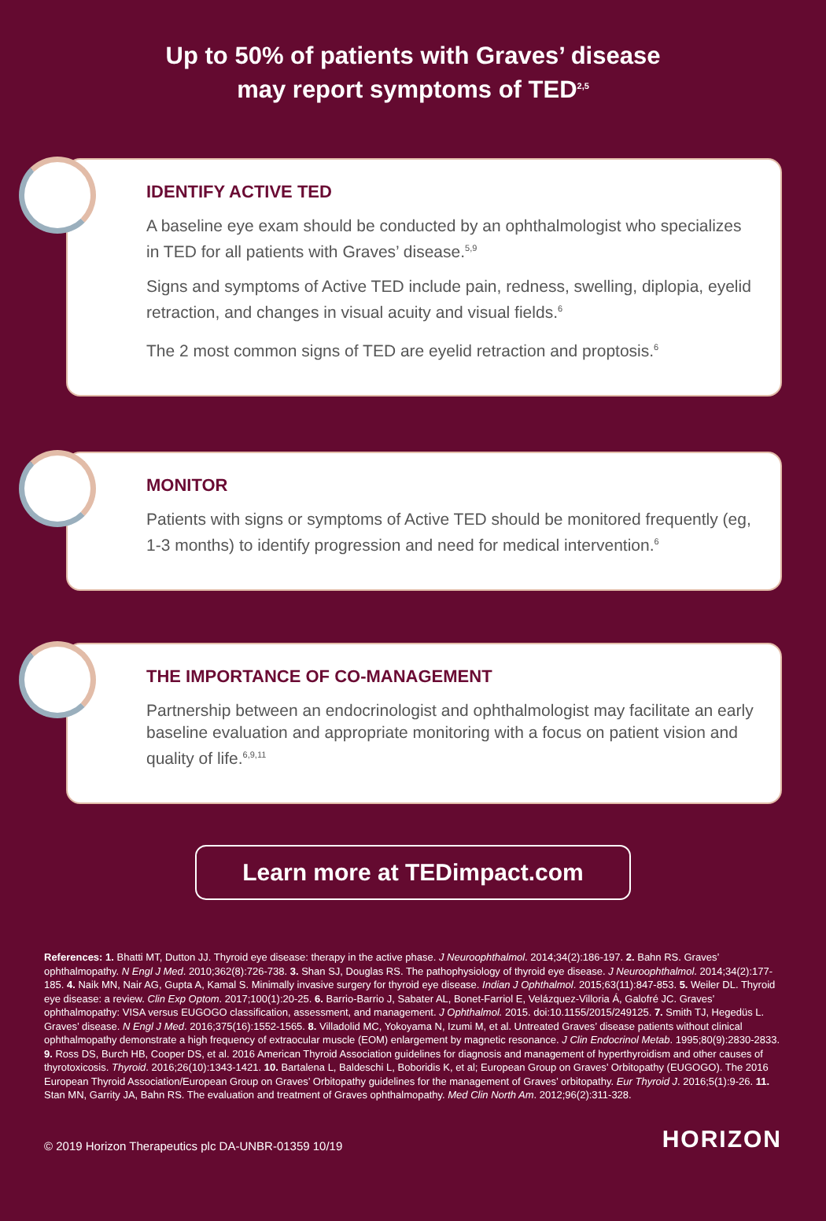Up to 50% of patients with Graves’ disease
may report symptoms of TED<sup>2,5</sup>
IDENTIFY ACTIVE TED
A baseline eye exam should be conducted by an ophthalmologist who specializes in TED for all patients with Graves’ disease.<sup>5,9</sup>
Signs and symptoms of Active TED include pain, redness, swelling, diplopia, eyelid retraction, and changes in visual acuity and visual fields.<sup>6</sup>
The 2 most common signs of TED are eyelid retraction and proptosis.<sup>6</sup>
MONITOR
Patients with signs or symptoms of Active TED should be monitored frequently (eg, 1-3 months) to identify progression and need for medical intervention.<sup>6</sup>
THE IMPORTANCE OF CO-MANAGEMENT
Partnership between an endocrinologist and ophthalmologist may facilitate an early baseline evaluation and appropriate monitoring with a focus on patient vision and quality of life.<sup>6,9,11</sup>
Learn more at TEDimpact.com
References: 1. Bhatti MT, Dutton JJ. Thyroid eye disease: therapy in the active phase. J Neuroophthalmol. 2014;34(2):186-197. 2. Bahn RS. Graves’ ophthalmopathy. N Engl J Med. 2010;362(8):726-738. 3. Shan SJ, Douglas RS. The pathophysiology of thyroid eye disease. J Neuroophthalmol. 2014;34(2):177-185. 4. Naik MN, Nair AG, Gupta A, Kamal S. Minimally invasive surgery for thyroid eye disease. Indian J Ophthalmol. 2015;63(11):847-853. 5. Weiler DL. Thyroid eye disease: a review. Clin Exp Optom. 2017;100(1):20-25. 6. Barrio-Barrio J, Sabater AL, Bonet-Farriol E, Velázquez-Villoria Á, Galofré JC. Graves’ ophthalmopathy: VISA versus EUGOGO classification, assessment, and management. J Ophthalmol. 2015. doi:10.1155/2015/249125. 7. Smith TJ, Hegedüs L. Graves’ disease. N Engl J Med. 2016;375(16):1552-1565. 8. Villadolid MC, Yokoyama N, Izumi M, et al. Untreated Graves’ disease patients without clinical ophthalmopathy demonstrate a high frequency of extraocular muscle (EOM) enlargement by magnetic resonance. J Clin Endocrinol Metab. 1995;80(9):2830-2833. 9. Ross DS, Burch HB, Cooper DS, et al. 2016 American Thyroid Association guidelines for diagnosis and management of hyperthyroidism and other causes of thyrotoxicosis. Thyroid. 2016;26(10):1343-1421. 10. Bartalena L, Baldeschi L, Boboridis K, et al; European Group on Graves’ Orbitopathy (EUGOGO). The 2016 European Thyroid Association/European Group on Graves’ Orbitopathy guidelines for the management of Graves’ orbitopathy. Eur Thyroid J. 2016;5(1):9-26. 11. Stan MN, Garrity JA, Bahn RS. The evaluation and treatment of Graves ophthalmopathy. Med Clin North Am. 2012;96(2):311-328.
© 2019 Horizon Therapeutics plc DA-UNBR-01359 10/19 HORIZON